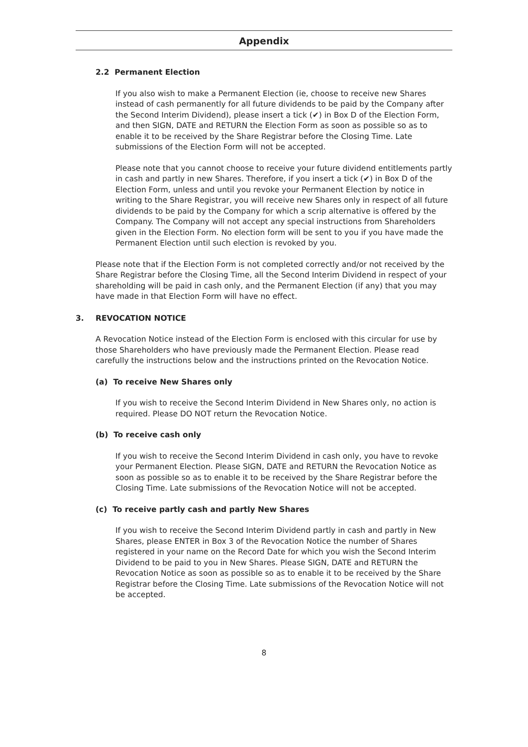Appendix
2.2 Permanent Election
If you also wish to make a Permanent Election (ie, choose to receive new Shares instead of cash permanently for all future dividends to be paid by the Company after the Second Interim Dividend), please insert a tick (✔) in Box D of the Election Form, and then SIGN, DATE and RETURN the Election Form as soon as possible so as to enable it to be received by the Share Registrar before the Closing Time. Late submissions of the Election Form will not be accepted.
Please note that you cannot choose to receive your future dividend entitlements partly in cash and partly in new Shares. Therefore, if you insert a tick (✔) in Box D of the Election Form, unless and until you revoke your Permanent Election by notice in writing to the Share Registrar, you will receive new Shares only in respect of all future dividends to be paid by the Company for which a scrip alternative is offered by the Company. The Company will not accept any special instructions from Shareholders given in the Election Form. No election form will be sent to you if you have made the Permanent Election until such election is revoked by you.
Please note that if the Election Form is not completed correctly and/or not received by the Share Registrar before the Closing Time, all the Second Interim Dividend in respect of your shareholding will be paid in cash only, and the Permanent Election (if any) that you may have made in that Election Form will have no effect.
3. REVOCATION NOTICE
A Revocation Notice instead of the Election Form is enclosed with this circular for use by those Shareholders who have previously made the Permanent Election. Please read carefully the instructions below and the instructions printed on the Revocation Notice.
(a) To receive New Shares only
If you wish to receive the Second Interim Dividend in New Shares only, no action is required. Please DO NOT return the Revocation Notice.
(b) To receive cash only
If you wish to receive the Second Interim Dividend in cash only, you have to revoke your Permanent Election. Please SIGN, DATE and RETURN the Revocation Notice as soon as possible so as to enable it to be received by the Share Registrar before the Closing Time. Late submissions of the Revocation Notice will not be accepted.
(c) To receive partly cash and partly New Shares
If you wish to receive the Second Interim Dividend partly in cash and partly in New Shares, please ENTER in Box 3 of the Revocation Notice the number of Shares registered in your name on the Record Date for which you wish the Second Interim Dividend to be paid to you in New Shares. Please SIGN, DATE and RETURN the Revocation Notice as soon as possible so as to enable it to be received by the Share Registrar before the Closing Time. Late submissions of the Revocation Notice will not be accepted.
8